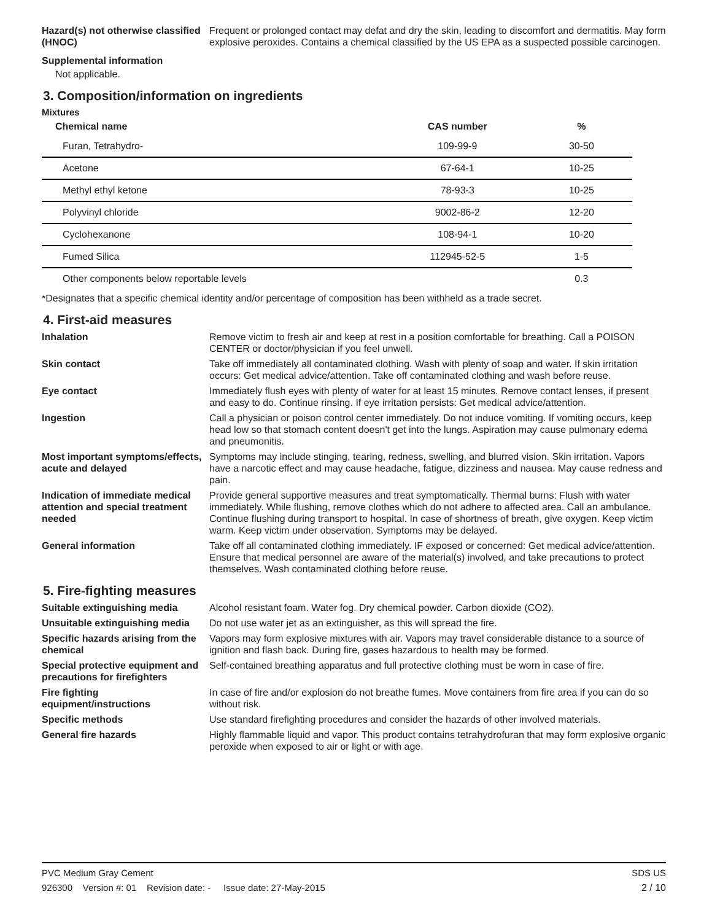Hazard(s) not otherwise classified (HNOC)
Frequent or prolonged contact may defat and dry the skin, leading to discomfort and dermatitis. May form explosive peroxides. Contains a chemical classified by the US EPA as a suspected possible carcinogen.
Supplemental information
Not applicable.
3. Composition/information on ingredients
Mixtures
| Chemical name | CAS number | % |
| --- | --- | --- |
| Furan, Tetrahydro- | 109-99-9 | 30-50 |
| Acetone | 67-64-1 | 10-25 |
| Methyl ethyl ketone | 78-93-3 | 10-25 |
| Polyvinyl chloride | 9002-86-2 | 12-20 |
| Cyclohexanone | 108-94-1 | 10-20 |
| Fumed Silica | 112945-52-5 | 1-5 |
| Other components below reportable levels | | 0.3 |
*Designates that a specific chemical identity and/or percentage of composition has been withheld as a trade secret.
4. First-aid measures
Inhalation Remove victim to fresh air and keep at rest in a position comfortable for breathing. Call a POISON CENTER or doctor/physician if you feel unwell.
Skin contact Take off immediately all contaminated clothing. Wash with plenty of soap and water. If skin irritation occurs: Get medical advice/attention. Take off contaminated clothing and wash before reuse.
Eye contact Immediately flush eyes with plenty of water for at least 15 minutes. Remove contact lenses, if present and easy to do. Continue rinsing. If eye irritation persists: Get medical advice/attention.
Ingestion Call a physician or poison control center immediately. Do not induce vomiting. If vomiting occurs, keep head low so that stomach content doesn't get into the lungs. Aspiration may cause pulmonary edema and pneumonitis.
Most important symptoms/effects, acute and delayed
Symptoms may include stinging, tearing, redness, swelling, and blurred vision. Skin irritation. Vapors have a narcotic effect and may cause headache, fatigue, dizziness and nausea. May cause redness and pain.
Indication of immediate medical attention and special treatment needed
Provide general supportive measures and treat symptomatically. Thermal burns: Flush with water immediately. While flushing, remove clothes which do not adhere to affected area. Call an ambulance. Continue flushing during transport to hospital. In case of shortness of breath, give oxygen. Keep victim warm. Keep victim under observation. Symptoms may be delayed.
General information Take off all contaminated clothing immediately. IF exposed or concerned: Get medical advice/attention. Ensure that medical personnel are aware of the material(s) involved, and take precautions to protect themselves. Wash contaminated clothing before reuse.
5. Fire-fighting measures
Suitable extinguishing media Alcohol resistant foam. Water fog. Dry chemical powder. Carbon dioxide (CO2).
Unsuitable extinguishing media
Do not use water jet as an extinguisher, as this will spread the fire.
Specific hazards arising from the chemical
Vapors may form explosive mixtures with air. Vapors may travel considerable distance to a source of ignition and flash back. During fire, gases hazardous to health may be formed.
Special protective equipment and precautions for firefighters
Self-contained breathing apparatus and full protective clothing must be worn in case of fire.
Fire fighting equipment/instructions
In case of fire and/or explosion do not breathe fumes. Move containers from fire area if you can do so without risk.
Specific methods Use standard firefighting procedures and consider the hazards of other involved materials.
General fire hazards Highly flammable liquid and vapor. This product contains tetrahydrofuran that may form explosive organic peroxide when exposed to air or light or with age.
PVC Medium Gray Cement SDS US
926300 Version #: 01 Revision date: - Issue date: 27-May-2015 2 / 10